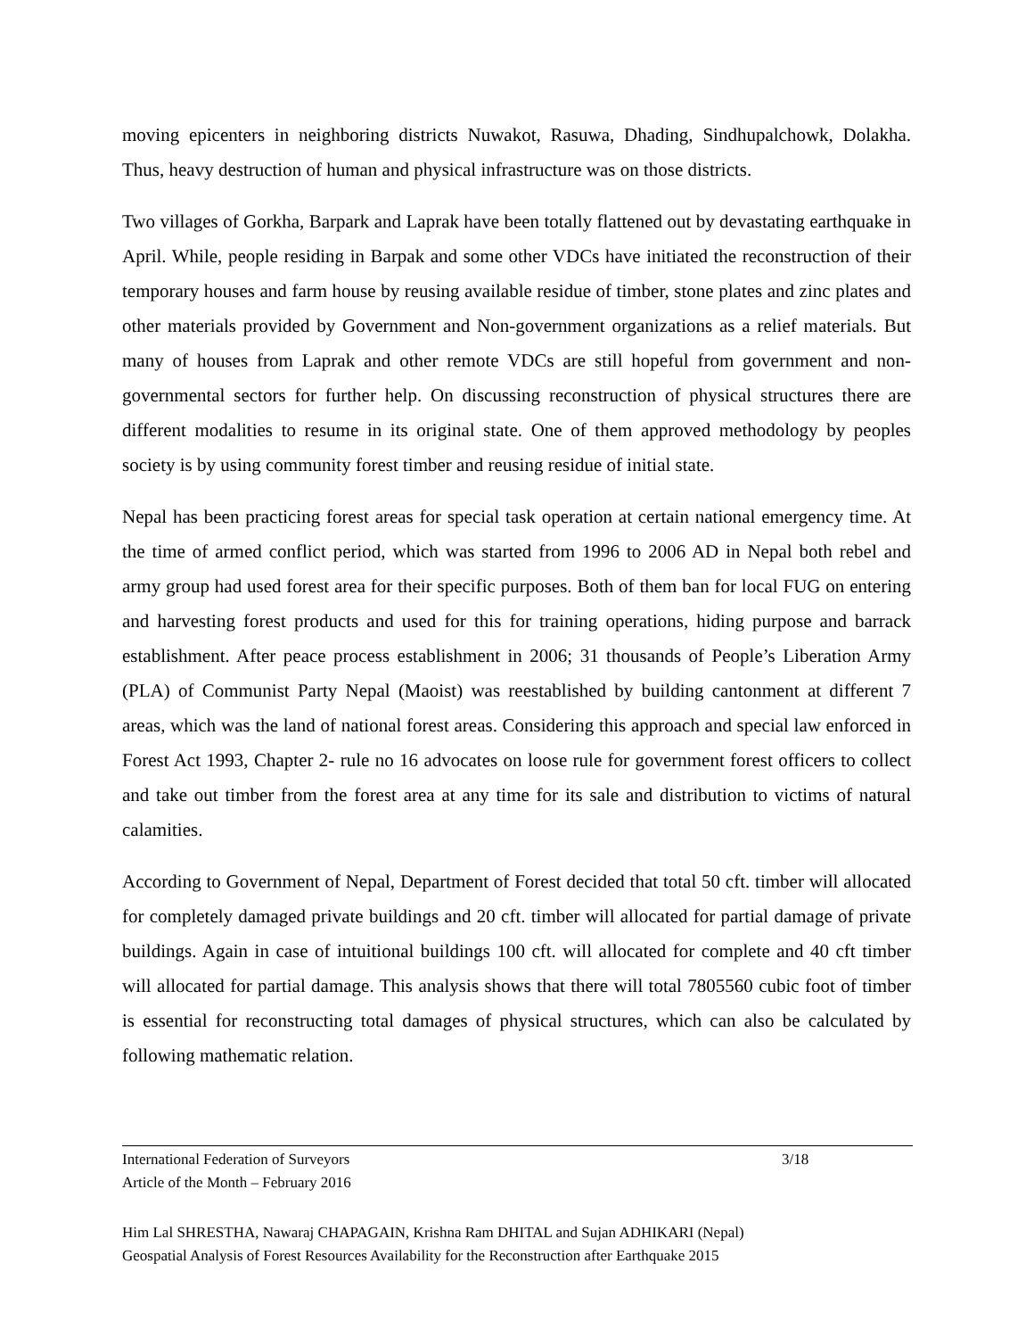moving epicenters in neighboring districts Nuwakot, Rasuwa, Dhading, Sindhupalchowk, Dolakha. Thus, heavy destruction of human and physical infrastructure was on those districts.
Two villages of Gorkha, Barpark and Laprak have been totally flattened out by devastating earthquake in April. While, people residing in Barpak and some other VDCs have initiated the reconstruction of their temporary houses and farm house by reusing available residue of timber, stone plates and zinc plates and other materials provided by Government and Non-government organizations as a relief materials. But many of houses from Laprak and other remote VDCs are still hopeful from government and non-governmental sectors for further help. On discussing reconstruction of physical structures there are different modalities to resume in its original state. One of them approved methodology by peoples society is by using community forest timber and reusing residue of initial state.
Nepal has been practicing forest areas for special task operation at certain national emergency time. At the time of armed conflict period, which was started from 1996 to 2006 AD in Nepal both rebel and army group had used forest area for their specific purposes. Both of them ban for local FUG on entering and harvesting forest products and used for this for training operations, hiding purpose and barrack establishment. After peace process establishment in 2006; 31 thousands of People’s Liberation Army (PLA) of Communist Party Nepal (Maoist) was reestablished by building cantonment at different 7 areas, which was the land of national forest areas. Considering this approach and special law enforced in Forest Act 1993, Chapter 2- rule no 16 advocates on loose rule for government forest officers to collect and take out timber from the forest area at any time for its sale and distribution to victims of natural calamities.
According to Government of Nepal, Department of Forest decided that total 50 cft. timber will allocated for completely damaged private buildings and 20 cft. timber will allocated for partial damage of private buildings. Again in case of intuitional buildings 100 cft. will allocated for complete and 40 cft timber will allocated for partial damage. This analysis shows that there will total 7805560 cubic foot of timber is essential for reconstructing total damages of physical structures, which can also be calculated by following mathematic relation.
International Federation of Surveyors 3/18
Article of the Month – February 2016
Him Lal SHRESTHA, Nawaraj CHAPAGAIN, Krishna Ram DHITAL and Sujan ADHIKARI (Nepal)
Geospatial Analysis of Forest Resources Availability for the Reconstruction after Earthquake 2015